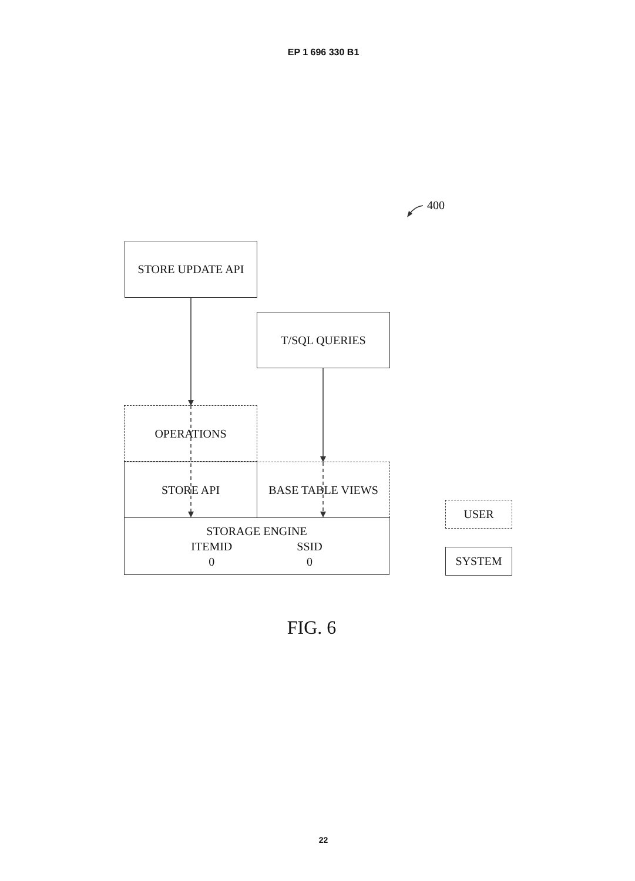EP 1 696 330 B1
400
STORE UPDATE API
T/SQL QUERIES
OPERATIONS
STORE API BASE TABLE VIEWS
STORAGE ENGINE
ITEMID
0
SSID
0
USER
SYSTEM
FIG. 6
22